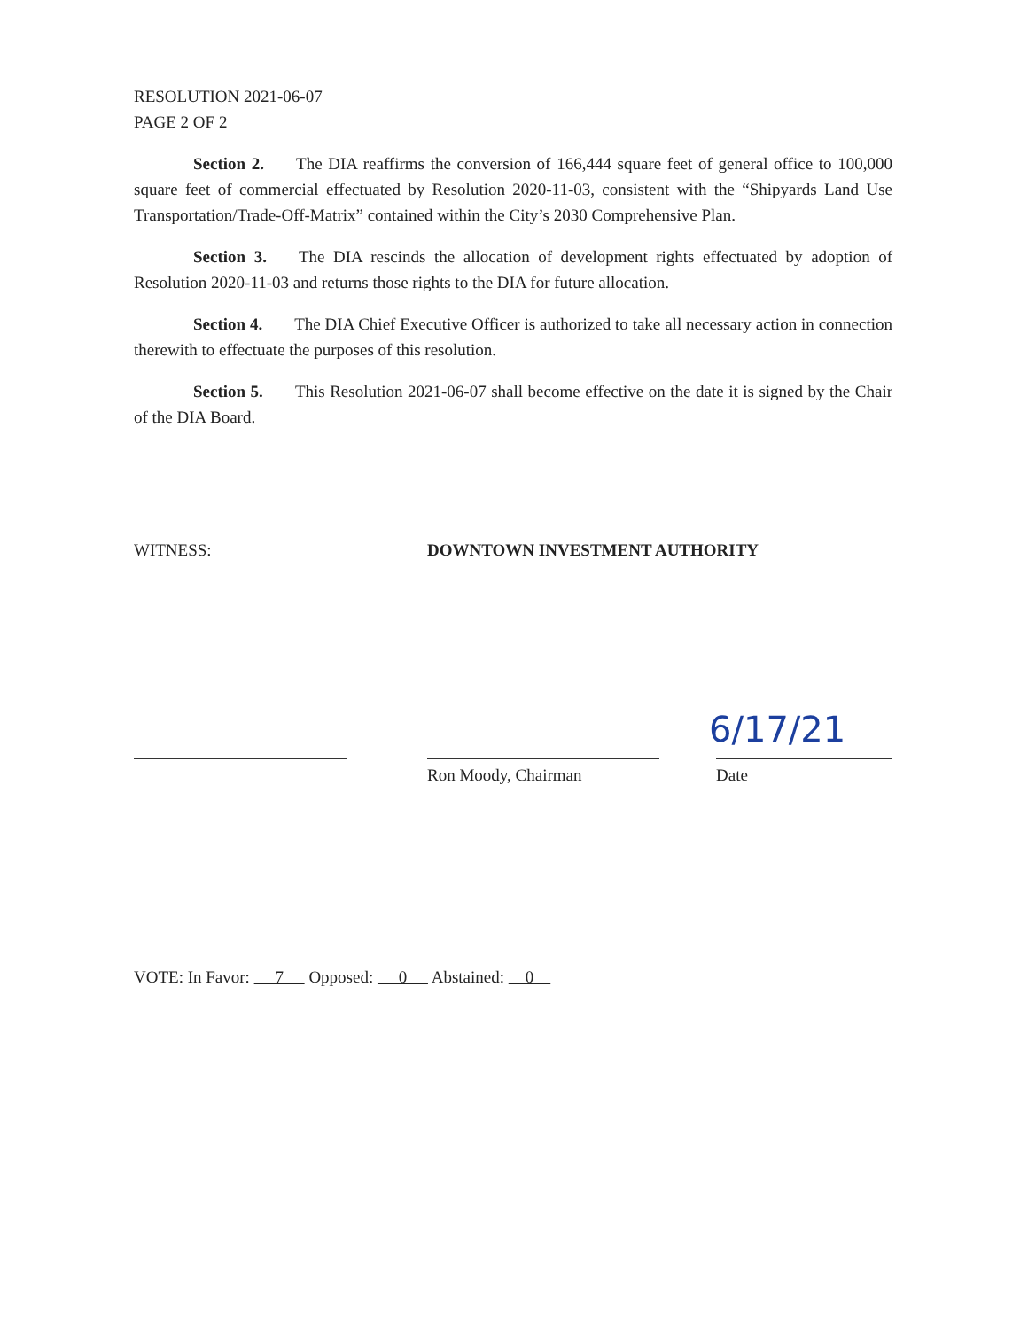RESOLUTION 2021-06-07
PAGE 2 OF 2
Section 2. The DIA reaffirms the conversion of 166,444 square feet of general office to 100,000 square feet of commercial effectuated by Resolution 2020-11-03, consistent with the “Shipyards Land Use Transportation/Trade-Off-Matrix” contained within the City’s 2030 Comprehensive Plan.
Section 3. The DIA rescinds the allocation of development rights effectuated by adoption of Resolution 2020-11-03 and returns those rights to the DIA for future allocation.
Section 4. The DIA Chief Executive Officer is authorized to take all necessary action in connection therewith to effectuate the purposes of this resolution.
Section 5. This Resolution 2021-06-07 shall become effective on the date it is signed by the Chair of the DIA Board.
WITNESS: DOWNTOWN INVESTMENT AUTHORITY
Ron Moody, Chairman Date
6/17/21
VOTE: In Favor: 7 Opposed: 0 Abstained: 0